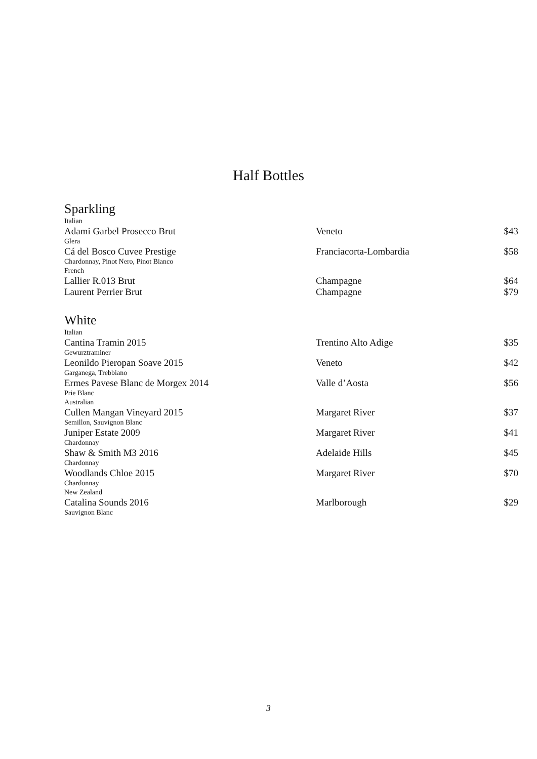Half Bottles
Sparkling
| Italian | | |
| Adami Garbel Prosecco Brut | Veneto | $43 |
| Glera | | |
| Cá del Bosco Cuvee Prestige | Franciacorta-Lombardia | $58 |
| Chardonnay, Pinot Nero, Pinot Bianco | | |
| French | | |
| Lallier R.013 Brut | Champagne | $64 |
| Laurent Perrier Brut | Champagne | $79 |
White
| Italian | | |
| Cantina Tramin 2015 | Trentino Alto Adige | $35 |
| Gewurztraminer | | |
| Leonildo Pieropan Soave 2015 | Veneto | $42 |
| Garganega, Trebbiano | | |
| Ermes Pavese Blanc de Morgex 2014 | Valle d’Aosta | $56 |
| Prie Blanc | | |
| Australian | | |
| Cullen Mangan Vineyard 2015 | Margaret River | $37 |
| Semillon, Sauvignon Blanc | | |
| Juniper Estate 2009 | Margaret River | $41 |
| Chardonnay | | |
| Shaw & Smith M3 2016 | Adelaide Hills | $45 |
| Chardonnay | | |
| Woodlands Chloe 2015 | Margaret River | $70 |
| Chardonnay | | |
| New Zealand | | |
| Catalina Sounds 2016 | Marlborough | $29 |
| Sauvignon Blanc | | |
3